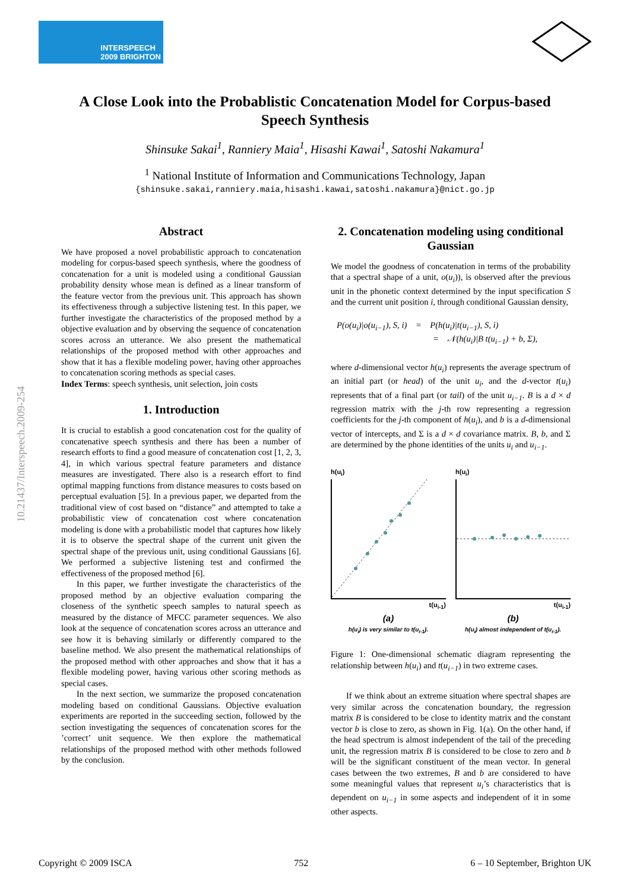INTERSPEECH
2009 BRIGHTON
A Close Look into the Probablistic Concatenation Model for Corpus-based Speech Synthesis
Shinsuke Sakai<sup>1</sup>, Ranniery Maia<sup>1</sup>, Hisashi Kawai<sup>1</sup>, Satoshi Nakamura<sup>1</sup>
<sup>1</sup> National Institute of Information and Communications Technology, Japan
{shinsuke.sakai,ranniery.maia,hisashi.kawai,satoshi.nakamura}@nict.go.jp
10.21437/Interspeech.2009-254
Abstract
We have proposed a novel probabilistic approach to concatenation modeling for corpus-based speech synthesis, where the goodness of concatenation for a unit is modeled using a conditional Gaussian probability density whose mean is defined as a linear transform of the feature vector from the previous unit. This approach has shown its effectiveness through a subjective listening test. In this paper, we further investigate the characteristics of the proposed method by a objective evaluation and by observing the sequence of concatenation scores across an utterance. We also present the mathematical relationships of the proposed method with other approaches and show that it has a flexible modeling power, having other approaches to concatenation scoring methods as special cases.
Index Terms: speech synthesis, unit selection, join costs
1. Introduction
It is crucial to establish a good concatenation cost for the quality of concatenative speech synthesis and there has been a number of research efforts to find a good measure of concatenation cost [1, 2, 3, 4], in which various spectral feature parameters and distance measures are investigated. There also is a research effort to find optimal mapping functions from distance measures to costs based on perceptual evaluation [5]. In a previous paper, we departed from the traditional view of cost based on “distance” and attempted to take a probabilistic view of concatenation cost where concatenation modeling is done with a probabilistic model that captures how likely it is to observe the spectral shape of the current unit given the spectral shape of the previous unit, using conditional Gaussians [6]. We performed a subjective listening test and confirmed the effectiveness of the proposed method [6].
In this paper, we further investigate the characteristics of the proposed method by an objective evaluation comparing the closeness of the synthetic speech samples to natural speech as measured by the distance of MFCC parameter sequences. We also look at the sequence of concatenation scores across an utterance and see how it is behaving similarly or differently compared to the baseline method. We also present the mathematical relationships of the proposed method with other approaches and show that it has a flexible modeling power, having various other scoring methods as special cases.
In the next section, we summarize the proposed concatenation modeling based on conditional Gaussians. Objective evaluation experiments are reported in the succeeding section, followed by the section investigating the sequences of concatenation scores for the ’correct’ unit sequence. We then explore the mathematical relationships of the proposed method with other methods followed by the conclusion.
2. Concatenation modeling using conditional Gaussian
We model the goodness of concatenation in terms of the probability that a spectral shape of a unit, o(u<sub>i</sub>)), is observed after the previous unit in the phonetic context determined by the input specification S and the current unit position i, through conditional Gaussian density,
P(o(u<sub>i</sub>)|o(u<sub>i−1</sub>), S, i) = P(h(u<sub>i</sub>)|t(u<sub>i−1</sub>), S, i)
= 𝒩(h(u<sub>i</sub>)|B t(u<sub>i−1</sub>) + b, Σ),
where d-dimensional vector h(u<sub>i</sub>) represents the average spectrum of an initial part (or head) of the unit u<sub>i</sub>, and the d-vector t(u<sub>i</sub>) represents that of a final part (or tail) of the unit u<sub>i−1</sub>. B is a d × d regression matrix with the j-th row representing a regression coefficients for the j-th component of h(u<sub>i</sub>), and b is a d-dimensional vector of intercepts, and Σ is a d × d covariance matrix. B, b, and Σ are determined by the phone identities of the units u<sub>i</sub> and u<sub>i−1</sub>.
h(u<sub>i</sub>)
t(u<sub>i-1</sub>)
(a)
h(u<sub>i</sub>) is very similar to t(u<sub>i-1</sub>).
h(u<sub>i</sub>)
t(u<sub>i-1</sub>)
(b)
h(u<sub>i</sub>) almost independent of t(u<sub>i-1</sub>).
Figure 1: One-dimensional schematic diagram representing the relationship between h(u<sub>i</sub>) and t(u<sub>i−1</sub>) in two extreme cases.
If we think about an extreme situation where spectral shapes are very similar across the concatenation boundary, the regression matrix B is considered to be close to identity matrix and the constant vector b is close to zero, as shown in Fig. 1(a). On the other hand, if the head spectrum is almost independent of the tail of the preceding unit, the regression matrix B is considered to be close to zero and b will be the significant constituent of the mean vector. In general cases between the two extremes, B and b are considered to have some meaningful values that represent u<sub>i</sub>’s characteristics that is dependent on u<sub>i−1</sub> in some aspects and independent of it in some other aspects.
Copyright © 2009 ISCA 752 6 – 10 September, Brighton UK